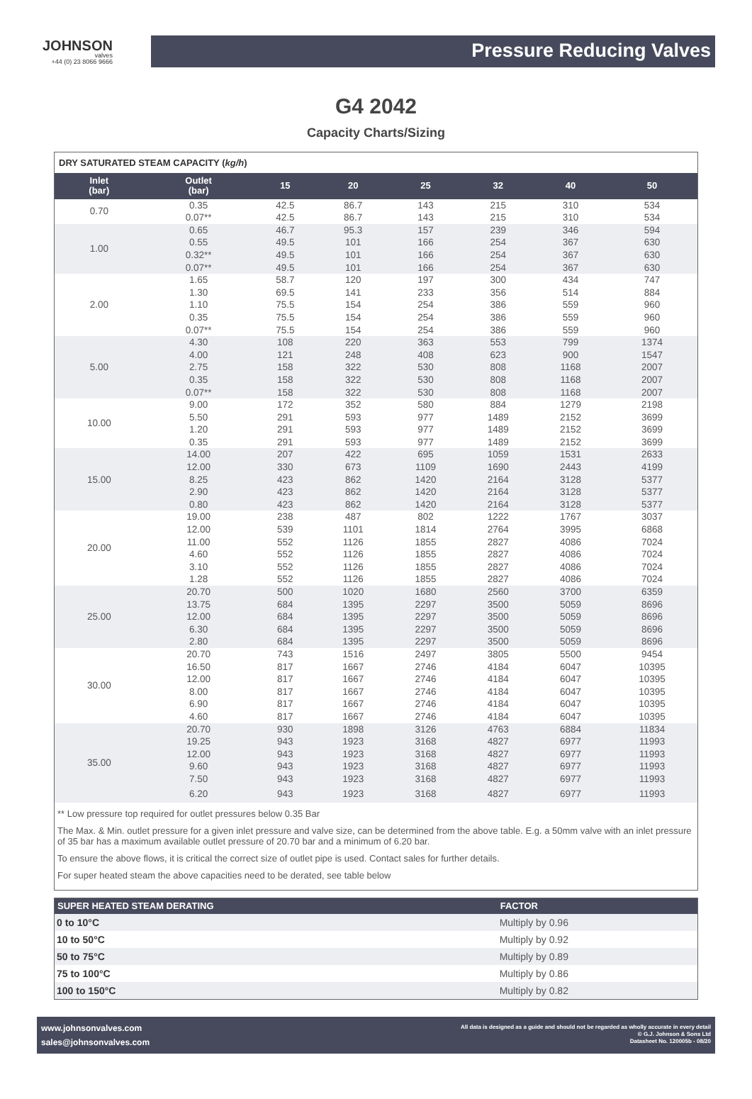JOHNSON
valves
+44 (0) 23 8066 9666
Pressure Reducing Valves
G4 2042
Capacity Charts/Sizing
DRY SATURATED STEAM CAPACITY (kg/h)
| Inlet (bar) | Outlet (bar) | 15 | 20 | 25 | 32 | 40 | 50 |
| --- | --- | --- | --- | --- | --- | --- | --- |
| 0.70 | 0.35 | 42.5 | 86.7 | 143 | 215 | 310 | 534 |
| | 0.07** | 42.5 | 86.7 | 143 | 215 | 310 | 534 |
| 1.00 | 0.65 | 46.7 | 95.3 | 157 | 239 | 346 | 594 |
| | 0.55 | 49.5 | 101 | 166 | 254 | 367 | 630 |
| | 0.32** | 49.5 | 101 | 166 | 254 | 367 | 630 |
| | 0.07** | 49.5 | 101 | 166 | 254 | 367 | 630 |
| 2.00 | 1.65 | 58.7 | 120 | 197 | 300 | 434 | 747 |
| | 1.30 | 69.5 | 141 | 233 | 356 | 514 | 884 |
| | 1.10 | 75.5 | 154 | 254 | 386 | 559 | 960 |
| | 0.35 | 75.5 | 154 | 254 | 386 | 559 | 960 |
| | 0.07** | 75.5 | 154 | 254 | 386 | 559 | 960 |
| 5.00 | 4.30 | 108 | 220 | 363 | 553 | 799 | 1374 |
| | 4.00 | 121 | 248 | 408 | 623 | 900 | 1547 |
| | 2.75 | 158 | 322 | 530 | 808 | 1168 | 2007 |
| | 0.35 | 158 | 322 | 530 | 808 | 1168 | 2007 |
| | 0.07** | 158 | 322 | 530 | 808 | 1168 | 2007 |
| 10.00 | 9.00 | 172 | 352 | 580 | 884 | 1279 | 2198 |
| | 5.50 | 291 | 593 | 977 | 1489 | 2152 | 3699 |
| | 1.20 | 291 | 593 | 977 | 1489 | 2152 | 3699 |
| | 0.35 | 291 | 593 | 977 | 1489 | 2152 | 3699 |
| 15.00 | 14.00 | 207 | 422 | 695 | 1059 | 1531 | 2633 |
| | 12.00 | 330 | 673 | 1109 | 1690 | 2443 | 4199 |
| | 8.25 | 423 | 862 | 1420 | 2164 | 3128 | 5377 |
| | 2.90 | 423 | 862 | 1420 | 2164 | 3128 | 5377 |
| | 0.80 | 423 | 862 | 1420 | 2164 | 3128 | 5377 |
| 20.00 | 19.00 | 238 | 487 | 802 | 1222 | 1767 | 3037 |
| | 12.00 | 539 | 1101 | 1814 | 2764 | 3995 | 6868 |
| | 11.00 | 552 | 1126 | 1855 | 2827 | 4086 | 7024 |
| | 4.60 | 552 | 1126 | 1855 | 2827 | 4086 | 7024 |
| | 3.10 | 552 | 1126 | 1855 | 2827 | 4086 | 7024 |
| | 1.28 | 552 | 1126 | 1855 | 2827 | 4086 | 7024 |
| 25.00 | 20.70 | 500 | 1020 | 1680 | 2560 | 3700 | 6359 |
| | 13.75 | 684 | 1395 | 2297 | 3500 | 5059 | 8696 |
| | 12.00 | 684 | 1395 | 2297 | 3500 | 5059 | 8696 |
| | 6.30 | 684 | 1395 | 2297 | 3500 | 5059 | 8696 |
| | 2.80 | 684 | 1395 | 2297 | 3500 | 5059 | 8696 |
| 30.00 | 20.70 | 743 | 1516 | 2497 | 3805 | 5500 | 9454 |
| | 16.50 | 817 | 1667 | 2746 | 4184 | 6047 | 10395 |
| | 12.00 | 817 | 1667 | 2746 | 4184 | 6047 | 10395 |
| | 8.00 | 817 | 1667 | 2746 | 4184 | 6047 | 10395 |
| | 6.90 | 817 | 1667 | 2746 | 4184 | 6047 | 10395 |
| | 4.60 | 817 | 1667 | 2746 | 4184 | 6047 | 10395 |
| 35.00 | 20.70 | 930 | 1898 | 3126 | 4763 | 6884 | 11834 |
| | 19.25 | 943 | 1923 | 3168 | 4827 | 6977 | 11993 |
| | 12.00 | 943 | 1923 | 3168 | 4827 | 6977 | 11993 |
| | 9.60 | 943 | 1923 | 3168 | 4827 | 6977 | 11993 |
| | 7.50 | 943 | 1923 | 3168 | 4827 | 6977 | 11993 |
| | 6.20 | 943 | 1923 | 3168 | 4827 | 6977 | 11993 |
** Low pressure top required for outlet pressures below 0.35 Bar
The Max. & Min. outlet pressure for a given inlet pressure and valve size, can be determined from the above table. E.g. a 50mm valve with an inlet pressure of 35 bar has a maximum available outlet pressure of 20.70 bar and a minimum of 6.20 bar.
To ensure the above flows, it is critical the correct size of outlet pipe is used. Contact sales for further details.
For super heated steam the above capacities need to be derated, see table below
| SUPER HEATED STEAM DERATING | FACTOR |
| --- | --- |
| 0 to 10°C | Multiply by 0.96 |
| 10 to 50°C | Multiply by 0.92 |
| 50 to 75°C | Multiply by 0.89 |
| 75 to 100°C | Multiply by 0.86 |
| 100 to 150°C | Multiply by 0.82 |
www.johnsonvalves.com
sales@johnsonvalves.com
All data is designed as a guide and should not be regarded as wholly accurate in every detail
© G.J. Johnson & Sons Ltd
Datasheet No. 120005b - 08/20